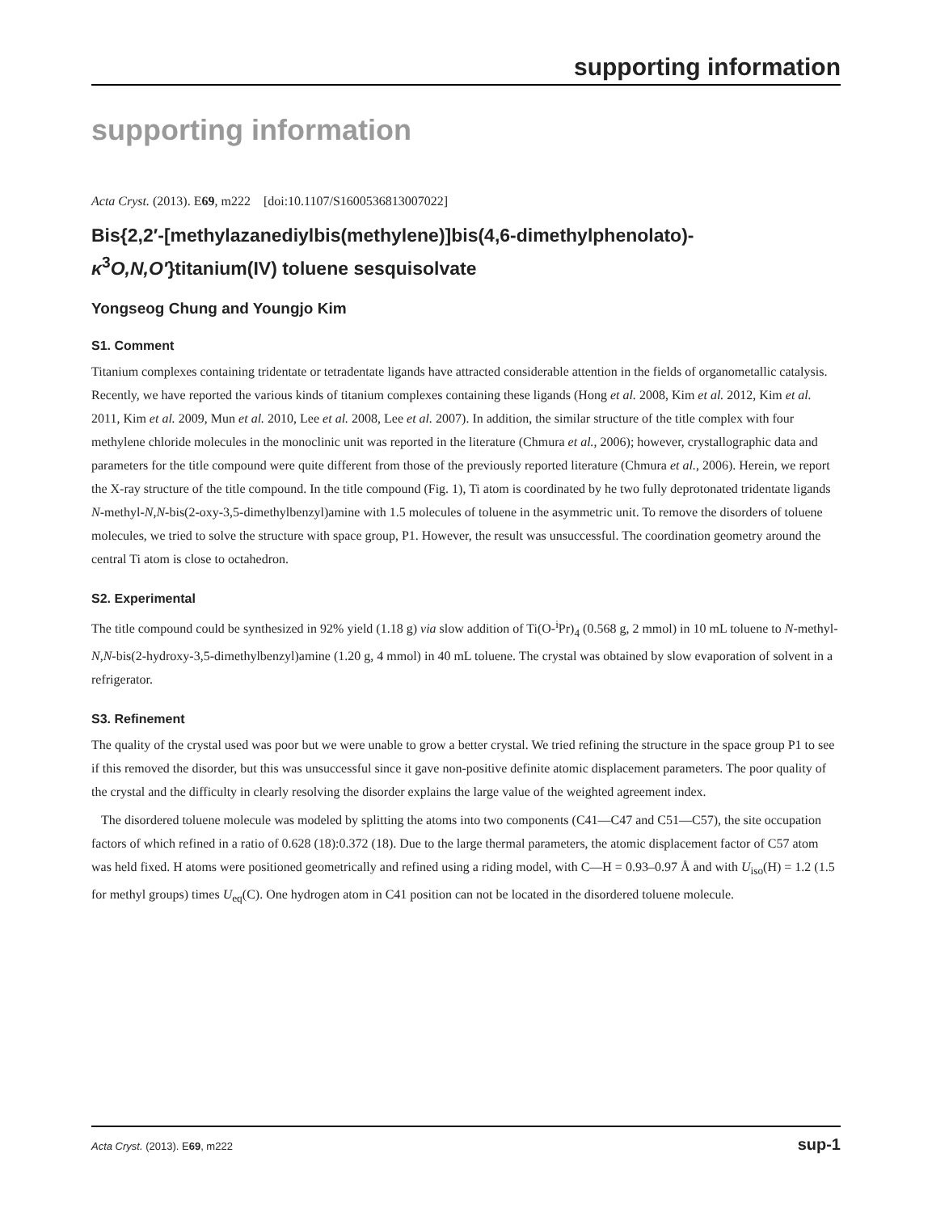supporting information
supporting information
Acta Cryst. (2013). E69, m222 [doi:10.1107/S1600536813007022]
Bis{2,2′-[methylazanediylbis(methylene)]bis(4,6-dimethylphenolato)-κ<sup>3</sup>O,N,O′}titanium(IV) toluene sesquisolvate
Yongseog Chung and Youngjo Kim
S1. Comment
Titanium complexes containing tridentate or tetradentate ligands have attracted considerable attention in the fields of organometallic catalysis. Recently, we have reported the various kinds of titanium complexes containing these ligands (Hong et al. 2008, Kim et al. 2012, Kim et al. 2011, Kim et al. 2009, Mun et al. 2010, Lee et al. 2008, Lee et al. 2007). In addition, the similar structure of the title complex with four methylene chloride molecules in the monoclinic unit was reported in the literature (Chmura et al., 2006); however, crystallographic data and parameters for the title compound were quite different from those of the previously reported literature (Chmura et al., 2006). Herein, we report the X-ray structure of the title compound. In the title compound (Fig. 1), Ti atom is coordinated by he two fully deprotonated tridentate ligands N-methyl-N,N-bis(2-oxy-3,5-dimethylbenzyl)amine with 1.5 molecules of toluene in the asymmetric unit. To remove the disorders of toluene molecules, we tried to solve the structure with space group, P1. However, the result was unsuccessful. The coordination geometry around the central Ti atom is close to octahedron.
S2. Experimental
The title compound could be synthesized in 92% yield (1.18 g) via slow addition of Ti(O-<sup>i</sup>Pr)<sub>4</sub> (0.568 g, 2 mmol) in 10 mL toluene to N-methyl-N,N-bis(2-hydroxy-3,5-dimethylbenzyl)amine (1.20 g, 4 mmol) in 40 mL toluene. The crystal was obtained by slow evaporation of solvent in a refrigerator.
S3. Refinement
The quality of the crystal used was poor but we were unable to grow a better crystal. We tried refining the structure in the space group P1 to see if this removed the disorder, but this was unsuccessful since it gave non-positive definite atomic displacement parameters. The poor quality of the crystal and the difficulty in clearly resolving the disorder explains the large value of the weighted agreement index.
The disordered toluene molecule was modeled by splitting the atoms into two components (C41—C47 and C51—C57), the site occupation factors of which refined in a ratio of 0.628 (18):0.372 (18). Due to the large thermal parameters, the atomic displacement factor of C57 atom was held fixed. H atoms were positioned geometrically and refined using a riding model, with C—H = 0.93–0.97 Å and with U<sub>iso</sub>(H) = 1.2 (1.5 for methyl groups) times U<sub>eq</sub>(C). One hydrogen atom in C41 position can not be located in the disordered toluene molecule.
Acta Cryst. (2013). E69, m222 sup-1